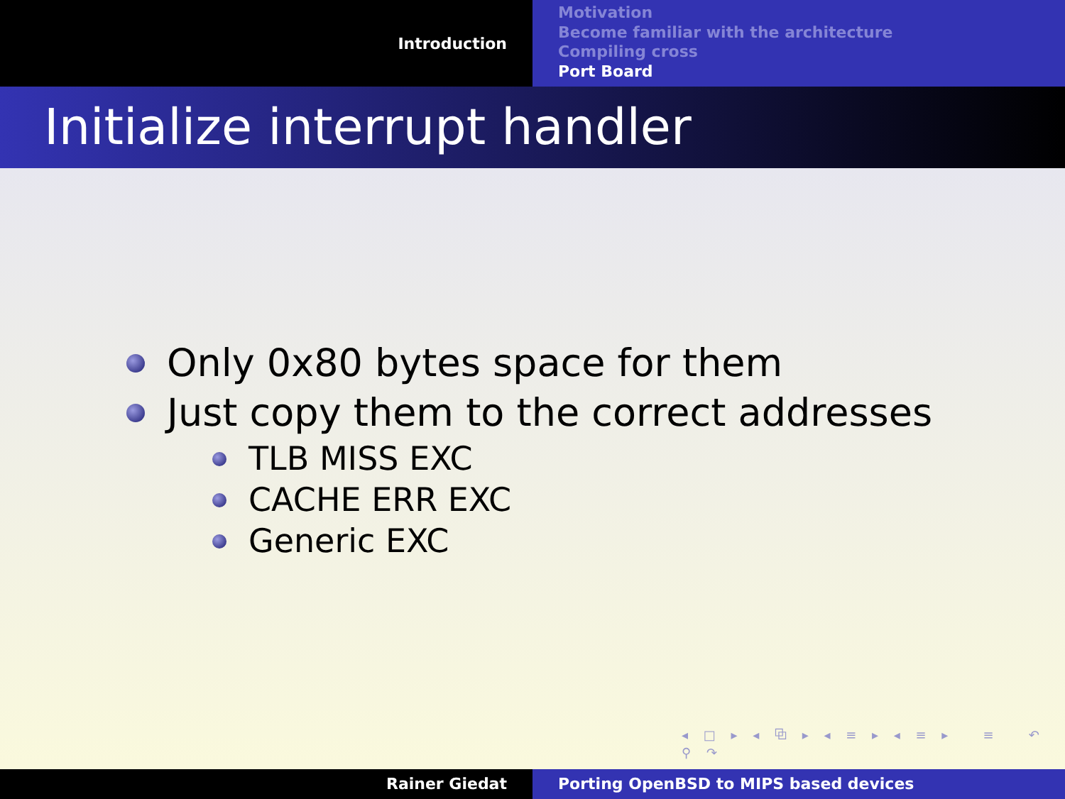Introduction
Motivation
Become familiar with the architecture
Compiling cross
Port Board
Initialize interrupt handler
Only 0x80 bytes space for them
Just copy them to the correct addresses
TLB MISS EXC
CACHE ERR EXC
Generic EXC
◂ □ ▸ ◂ ⧉ ▸ ◂ ≡ ▸ ◂ ≡ ▸ ≡ ↶ ⚲ ↷
Rainer Giedat Porting OpenBSD to MIPS based devices